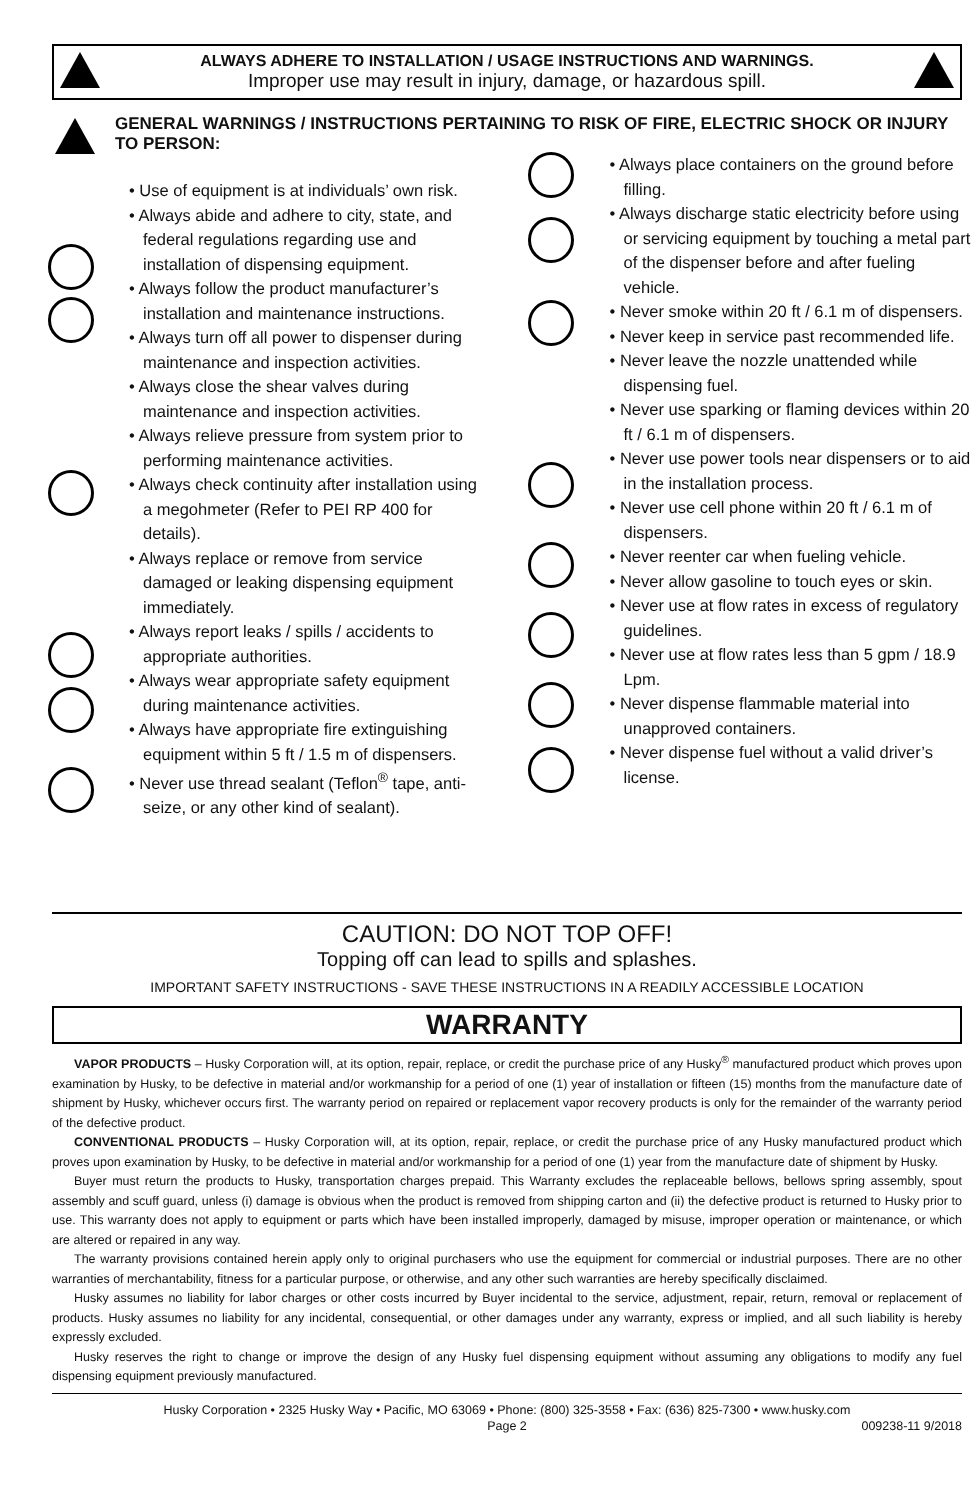ALWAYS ADHERE TO INSTALLATION / USAGE INSTRUCTIONS AND WARNINGS.
Improper use may result in injury, damage, or hazardous spill.
GENERAL WARNINGS / INSTRUCTIONS PERTAINING TO RISK OF FIRE, ELECTRIC SHOCK OR INJURY TO PERSON:
• Use of equipment is at individuals’ own risk.
• Always abide and adhere to city, state, and federal regulations regarding use and installation of dispensing equipment.
• Always follow the product manufacturer’s installation and maintenance instructions.
• Always turn off all power to dispenser during maintenance and inspection activities.
• Always close the shear valves during maintenance and inspection activities.
• Always relieve pressure from system prior to performing maintenance activities.
• Always check continuity after installation using a megohmeter (Refer to PEI RP 400 for details).
• Always replace or remove from service damaged or leaking dispensing equipment immediately.
• Always report leaks / spills / accidents to appropriate authorities.
• Always wear appropriate safety equipment during maintenance activities.
• Always have appropriate fire extinguishing equipment within 5 ft / 1.5 m of dispensers.
• Never use thread sealant (Teflon<sup>®</sup> tape, anti-seize, or any other kind of sealant).
• Always place containers on the ground before filling.
• Always discharge static electricity before using or servicing equipment by touching a metal part of the dispenser before and after fueling vehicle.
• Never smoke within 20 ft / 6.1 m of dispensers.
• Never keep in service past recommended life.
• Never leave the nozzle unattended while dispensing fuel.
• Never use sparking or flaming devices within 20 ft / 6.1 m of dispensers.
• Never use power tools near dispensers or to aid in the installation process.
• Never use cell phone within 20 ft / 6.1 m of dispensers.
• Never reenter car when fueling vehicle.
• Never allow gasoline to touch eyes or skin.
• Never use at flow rates in excess of regulatory guidelines.
• Never use at flow rates less than 5 gpm / 18.9 Lpm.
• Never dispense flammable material into unapproved containers.
• Never dispense fuel without a valid driver’s license.
CAUTION: DO NOT TOP OFF!
Topping off can lead to spills and splashes.
IMPORTANT SAFETY INSTRUCTIONS - SAVE THESE INSTRUCTIONS IN A READILY ACCESSIBLE LOCATION
WARRANTY
VAPOR PRODUCTS – Husky Corporation will, at its option, repair, replace, or credit the purchase price of any Husky<sup>®</sup> manufactured product which proves upon examination by Husky, to be defective in material and/or workmanship for a period of one (1) year of installation or fifteen (15) months from the manufacture date of shipment by Husky, whichever occurs first. The warranty period on repaired or replacement vapor recovery products is only for the remainder of the warranty period of the defective product.
CONVENTIONAL PRODUCTS – Husky Corporation will, at its option, repair, replace, or credit the purchase price of any Husky manufactured product which proves upon examination by Husky, to be defective in material and/or workmanship for a period of one (1) year from the manufacture date of shipment by Husky.
Buyer must return the products to Husky, transportation charges prepaid. This Warranty excludes the replaceable bellows, bellows spring assembly, spout assembly and scuff guard, unless (i) damage is obvious when the product is removed from shipping carton and (ii) the defective product is returned to Husky prior to use. This warranty does not apply to equipment or parts which have been installed improperly, damaged by misuse, improper operation or maintenance, or which are altered or repaired in any way.
The warranty provisions contained herein apply only to original purchasers who use the equipment for commercial or industrial purposes. There are no other warranties of merchantability, fitness for a particular purpose, or otherwise, and any other such warranties are hereby specifically disclaimed.
Husky assumes no liability for labor charges or other costs incurred by Buyer incidental to the service, adjustment, repair, return, removal or replacement of products. Husky assumes no liability for any incidental, consequential, or other damages under any warranty, express or implied, and all such liability is hereby expressly excluded.
Husky reserves the right to change or improve the design of any Husky fuel dispensing equipment without assuming any obligations to modify any fuel dispensing equipment previously manufactured.
Husky Corporation • 2325 Husky Way • Pacific, MO 63069 • Phone: (800) 325-3558 • Fax: (636) 825-7300 • www.husky.com
Page 2 009238-11 9/2018